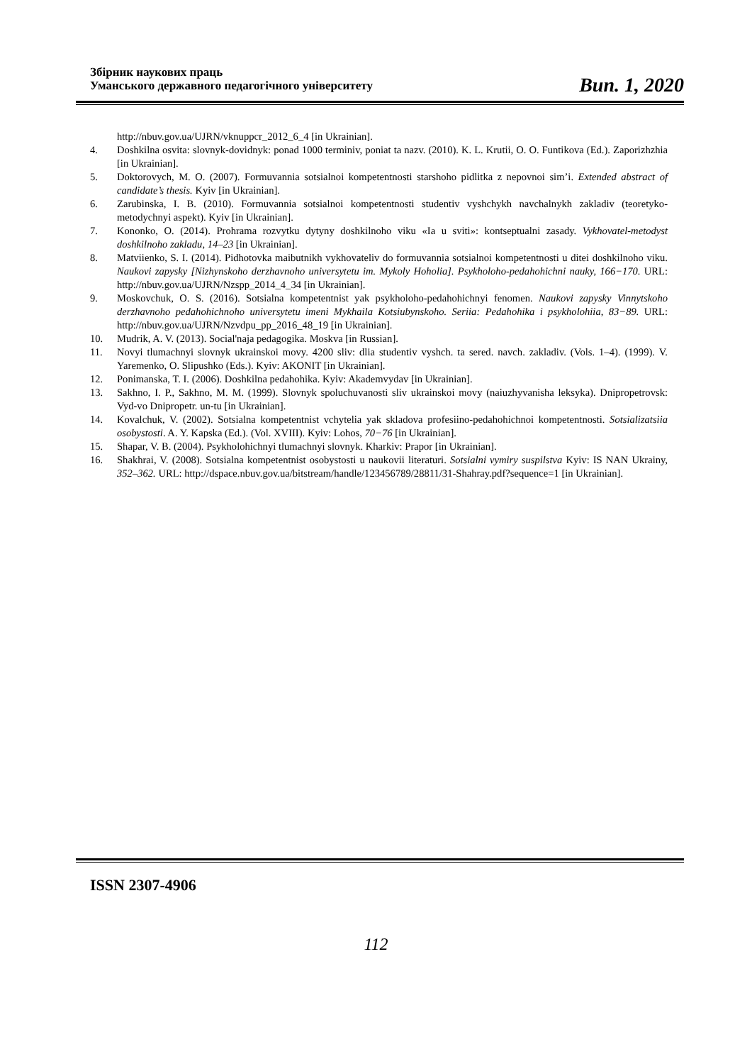Збірник наукових праць
Уманського державного педагогічного університету
Вип. 1, 2020
http://nbuv.gov.ua/UJRN/vknuppcr_2012_6_4 [in Ukrainian].
4. Doshkilna osvita: slovnyk-dovidnyk: ponad 1000 terminiv, poniat ta nazv. (2010). K. L. Krutii, O. O. Funtikova (Ed.). Zaporizhzhia [in Ukrainian].
5. Doktorovych, M. O. (2007). Formuvannia sotsialnoi kompetentnosti starshoho pidlitka z nepovnoi sim’i. Extended abstract of candidate’s thesis. Kyiv [in Ukrainian].
6. Zarubinska, I. B. (2010). Formuvannia sotsialnoi kompetentnosti studentiv vyshchykh navchalnykh zakladiv (teoretyko-metodychnyi aspekt). Kyiv [in Ukrainian].
7. Kononko, O. (2014). Prohrama rozvytku dytyny doshkilnoho viku «Ia u sviti»: kontseptualni zasady. Vykhovatel-metodyst doshkilnoho zakladu, 14–23 [in Ukrainian].
8. Matviienko, S. I. (2014). Pidhotovka maibutnikh vykhovateliv do formuvannia sotsialnoi kompetentnosti u ditei doshkilnoho viku. Naukovi zapysky [Nizhynskoho derzhavnoho universytetu im. Mykoly Hoholia]. Psykholoho-pedahohichni nauky, 166−170. URL: http://nbuv.gov.ua/UJRN/Nzspp_2014_4_34 [in Ukrainian].
9. Moskovchuk, O. S. (2016). Sotsialna kompetentnist yak psykholoho-pedahohichnyi fenomen. Naukovi zapysky Vinnytskoho derzhavnoho pedahohichnoho universytetu imeni Mykhaila Kotsiubynskoho. Seriia: Pedahohika i psykholohiia, 83−89. URL: http://nbuv.gov.ua/UJRN/Nzvdpu_pp_2016_48_19 [in Ukrainian].
10. Mudrik, A. V. (2013). Social'naja pedagogika. Moskva [in Russian].
11. Novyi tlumachnyi slovnyk ukrainskoi movy. 4200 sliv: dlia studentiv vyshch. ta sered. navch. zakladiv. (Vols. 1–4). (1999). V. Yaremenko, O. Slipushko (Eds.). Kyiv: AKONIT [in Ukrainian].
12. Ponimanska, T. I. (2006). Doshkilna pedahohika. Kyiv: Akademvydav [in Ukrainian].
13. Sakhno, I. P., Sakhno, M. M. (1999). Slovnyk spoluchuvanosti sliv ukrainskoi movy (naiuzhyvanisha leksyka). Dnipropetrovsk: Vyd-vo Dnipropetr. un-tu [in Ukrainian].
14. Kovalchuk, V. (2002). Sotsialna kompetentnist vchytelia yak skladova profesiino-pedahohichnoi kompetentnosti. Sotsializatsiia osobystosti. A. Y. Kapska (Ed.). (Vol. XVIII). Kyiv: Lohos, 70−76 [in Ukrainian].
15. Shapar, V. B. (2004). Psykholohichnyi tlumachnyi slovnyk. Kharkiv: Prapor [in Ukrainian].
16. Shakhrai, V. (2008). Sotsialna kompetentnist osobystosti u naukovii literaturi. Sotsialni vymiry suspilstva Kyiv: IS NAN Ukrainy, 352–362. URL: http://dspace.nbuv.gov.ua/bitstream/handle/123456789/28811/31-Shahray.pdf?sequence=1 [in Ukrainian].
ISSN 2307-4906
112